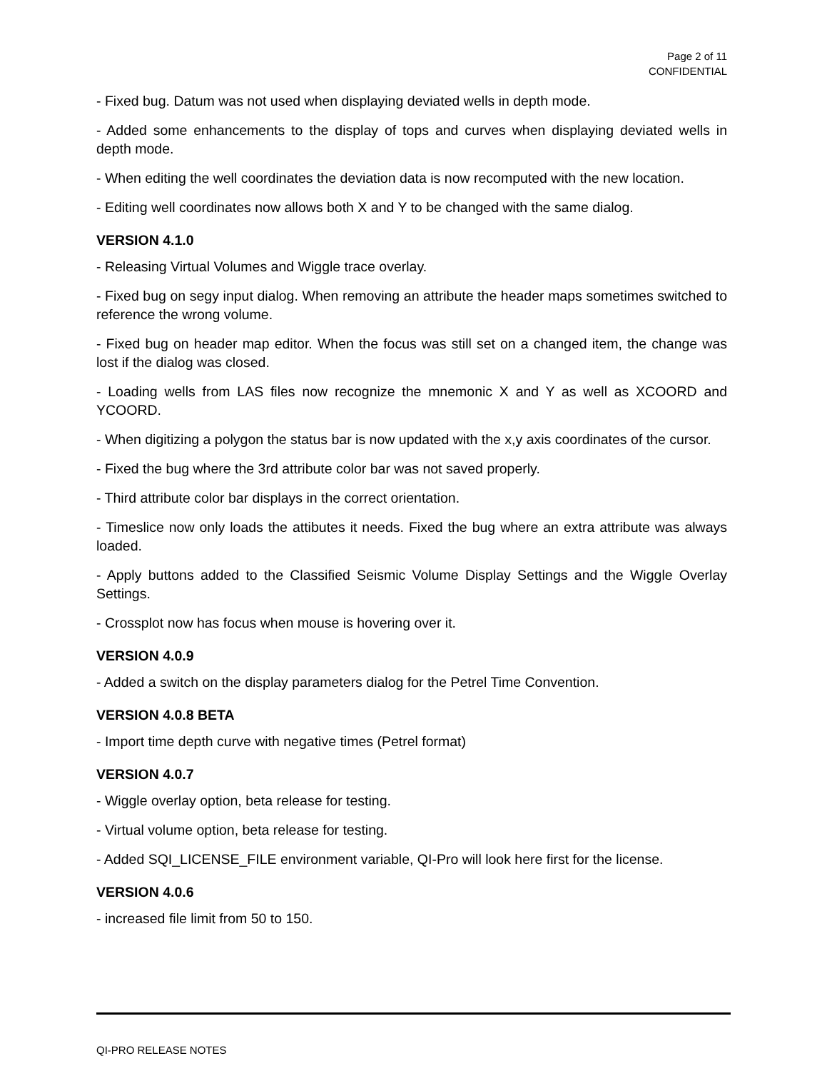Page 2 of 11
CONFIDENTIAL
- Fixed bug. Datum was not used when displaying deviated wells in depth mode.
- Added some enhancements to the display of tops and curves when displaying deviated wells in depth mode.
- When editing the well coordinates the deviation data is now recomputed with the new location.
- Editing well coordinates now allows both X and Y to be changed with the same dialog.
VERSION 4.1.0
- Releasing Virtual Volumes and Wiggle trace overlay.
- Fixed bug on segy input dialog. When removing an attribute the header maps sometimes switched to reference the wrong volume.
- Fixed bug on header map editor. When the focus was still set on a changed item, the change was lost if the dialog was closed.
- Loading wells from LAS files now recognize the mnemonic X and Y as well as XCOORD and YCOORD.
- When digitizing a polygon the status bar is now updated with the x,y axis coordinates of the cursor.
- Fixed the bug where the 3rd attribute color bar was not saved properly.
- Third attribute color bar displays in the correct orientation.
- Timeslice now only loads the attibutes it needs. Fixed the bug where an extra attribute was always loaded.
- Apply buttons added to the Classified Seismic Volume Display Settings and the Wiggle Overlay Settings.
- Crossplot now has focus when mouse is hovering over it.
VERSION 4.0.9
- Added a switch on the display parameters dialog for the Petrel Time Convention.
VERSION 4.0.8 BETA
- Import time depth curve with negative times (Petrel format)
VERSION 4.0.7
- Wiggle overlay option, beta release for testing.
- Virtual volume option, beta release for testing.
- Added SQI_LICENSE_FILE environment variable, QI-Pro will look here first for the license.
VERSION 4.0.6
- increased file limit from 50 to 150.
QI-PRO RELEASE NOTES